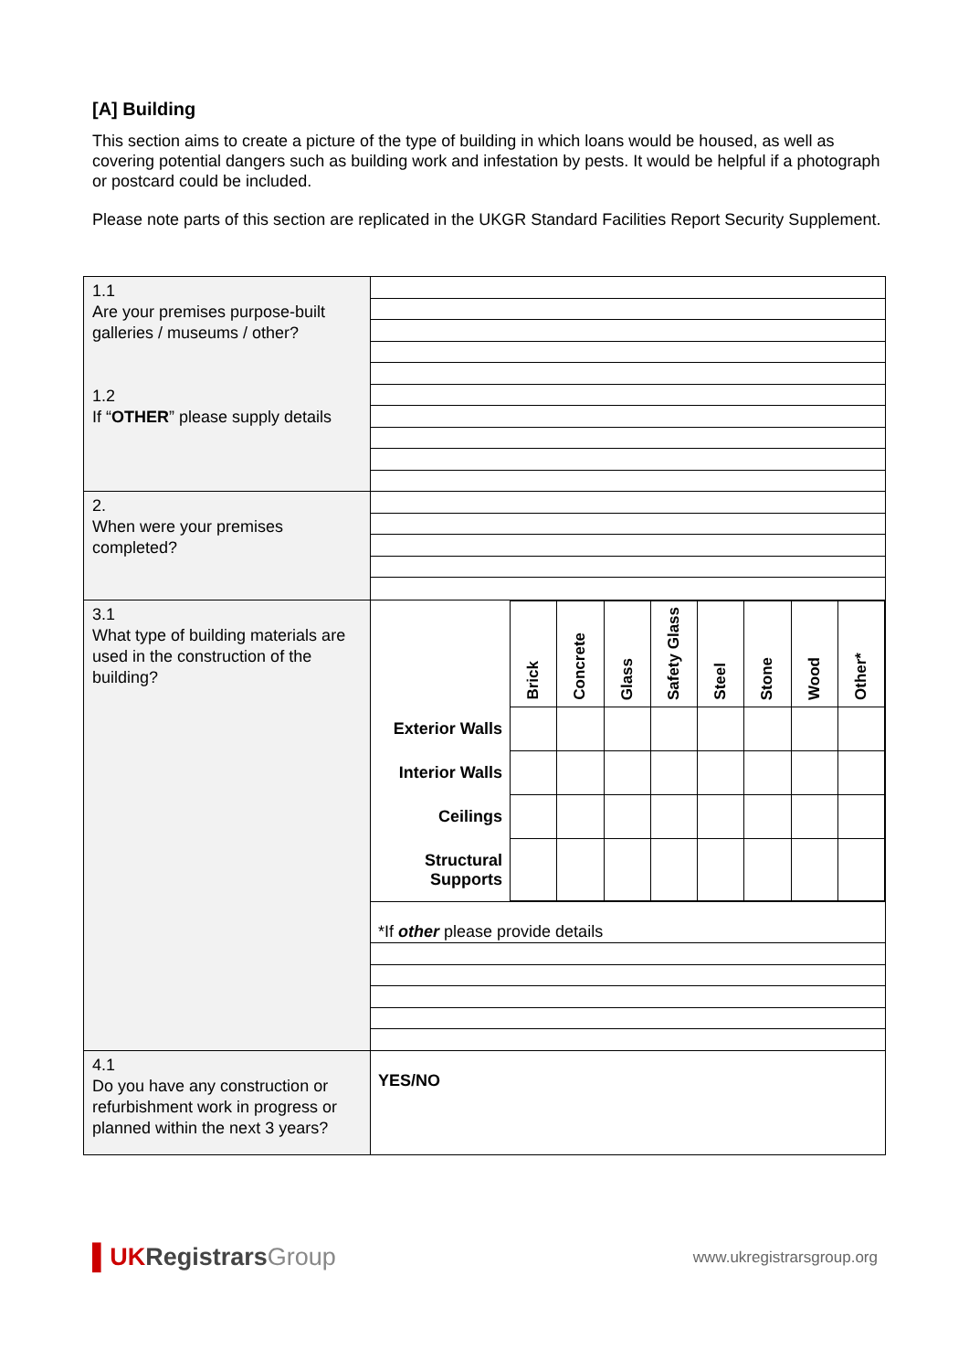[A] Building
This section aims to create a picture of the type of building in which loans would be housed, as well as covering potential dangers such as building work and infestation by pests. It would be helpful if a photograph or postcard could be included.
Please note parts of this section are replicated in the UKGR Standard Facilities Report Security Supplement.
| 1.1 Are your premises purpose-built galleries / museums / other? 1.2 If “ OTHER ” please supply details | |
| 2. When were your premises completed? | |
| 3.1 What type of building materials are used in the construction of the building? | / / Brick / Concrete / Glass / Safety Glass / Steel / Stone / Wood / Other* / / --- / --- / --- / --- / --- / --- / --- / --- / --- / / Exterior Walls / / / / / / / / / / Interior Walls / / / / / / / / / / Ceilings / / / / / / / / / / Structural Supports / / / / / / / / / |
| | *If other please provide details |
| 4.1 Do you have any construction or refurbishment work in progress or planned within the next 3 years? | YES/NO |
▌UKRegistrars Group
www.ukregistrarsgroup.org